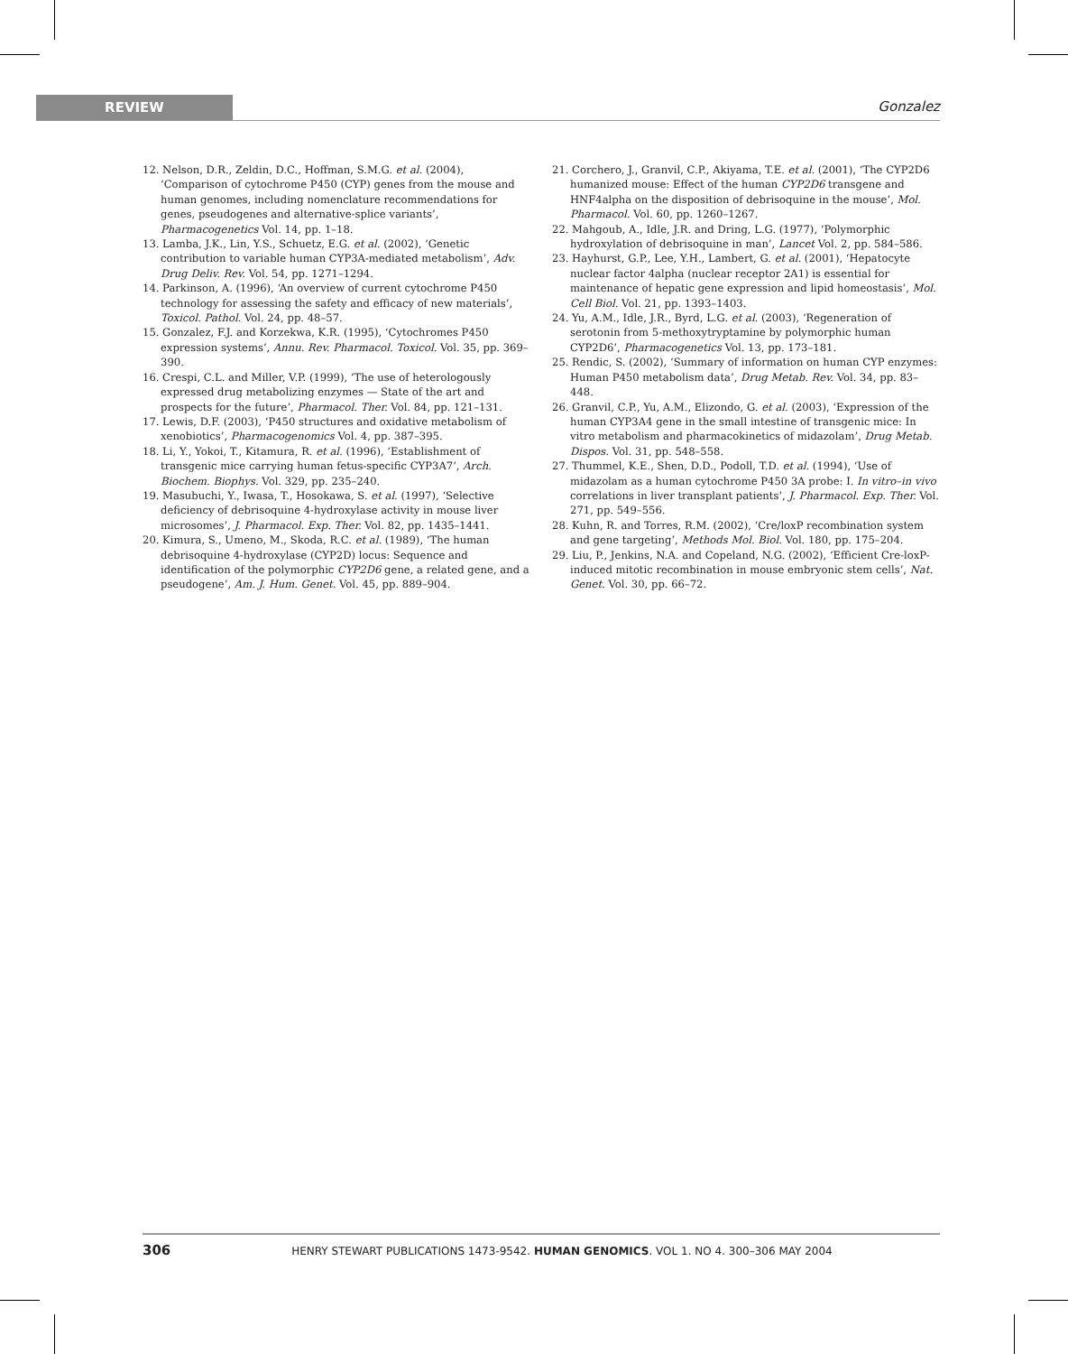REVIEW Gonzalez
12. Nelson, D.R., Zeldin, D.C., Hoffman, S.M.G. et al. (2004), ‘Comparison of cytochrome P450 (CYP) genes from the mouse and human genomes, including nomenclature recommendations for genes, pseudogenes and alternative-splice variants’, Pharmacogenetics Vol. 14, pp. 1–18.
13. Lamba, J.K., Lin, Y.S., Schuetz, E.G. et al. (2002), ‘Genetic contribution to variable human CYP3A-mediated metabolism’, Adv. Drug Deliv. Rev. Vol. 54, pp. 1271–1294.
14. Parkinson, A. (1996), ‘An overview of current cytochrome P450 technology for assessing the safety and efficacy of new materials’, Toxicol. Pathol. Vol. 24, pp. 48–57.
15. Gonzalez, F.J. and Korzekwa, K.R. (1995), ‘Cytochromes P450 expression systems’, Annu. Rev. Pharmacol. Toxicol. Vol. 35, pp. 369–390.
16. Crespi, C.L. and Miller, V.P. (1999), ‘The use of heterologously expressed drug metabolizing enzymes — State of the art and prospects for the future’, Pharmacol. Ther. Vol. 84, pp. 121–131.
17. Lewis, D.F. (2003), ‘P450 structures and oxidative metabolism of xenobiotics’, Pharmacogenomics Vol. 4, pp. 387–395.
18. Li, Y., Yokoi, T., Kitamura, R. et al. (1996), ‘Establishment of transgenic mice carrying human fetus-specific CYP3A7’, Arch. Biochem. Biophys. Vol. 329, pp. 235–240.
19. Masubuchi, Y., Iwasa, T., Hosokawa, S. et al. (1997), ‘Selective deficiency of debrisoquine 4-hydroxylase activity in mouse liver microsomes’, J. Pharmacol. Exp. Ther. Vol. 82, pp. 1435–1441.
20. Kimura, S., Umeno, M., Skoda, R.C. et al. (1989), ‘The human debrisoquine 4-hydroxylase (CYP2D) locus: Sequence and identification of the polymorphic CYP2D6 gene, a related gene, and a pseudogene’, Am. J. Hum. Genet. Vol. 45, pp. 889–904.
21. Corchero, J., Granvil, C.P., Akiyama, T.E. et al. (2001), ‘The CYP2D6 humanized mouse: Effect of the human CYP2D6 transgene and HNF4alpha on the disposition of debrisoquine in the mouse’, Mol. Pharmacol. Vol. 60, pp. 1260–1267.
22. Mahgoub, A., Idle, J.R. and Dring, L.G. (1977), ‘Polymorphic hydroxylation of debrisoquine in man’, Lancet Vol. 2, pp. 584–586.
23. Hayhurst, G.P., Lee, Y.H., Lambert, G. et al. (2001), ‘Hepatocyte nuclear factor 4alpha (nuclear receptor 2A1) is essential for maintenance of hepatic gene expression and lipid homeostasis’, Mol. Cell Biol. Vol. 21, pp. 1393–1403.
24. Yu, A.M., Idle, J.R., Byrd, L.G. et al. (2003), ‘Regeneration of serotonin from 5-methoxytryptamine by polymorphic human CYP2D6’, Pharmacogenetics Vol. 13, pp. 173–181.
25. Rendic, S. (2002), ‘Summary of information on human CYP enzymes: Human P450 metabolism data’, Drug Metab. Rev. Vol. 34, pp. 83–448.
26. Granvil, C.P., Yu, A.M., Elizondo, G. et al. (2003), ‘Expression of the human CYP3A4 gene in the small intestine of transgenic mice: In vitro metabolism and pharmacokinetics of midazolam’, Drug Metab. Dispos. Vol. 31, pp. 548–558.
27. Thummel, K.E., Shen, D.D., Podoll, T.D. et al. (1994), ‘Use of midazolam as a human cytochrome P450 3A probe: I. In vitro–in vivo correlations in liver transplant patients’, J. Pharmacol. Exp. Ther. Vol. 271, pp. 549–556.
28. Kuhn, R. and Torres, R.M. (2002), ‘Cre/loxP recombination system and gene targeting’, Methods Mol. Biol. Vol. 180, pp. 175–204.
29. Liu, P., Jenkins, N.A. and Copeland, N.G. (2002), ‘Efficient Cre-loxP-induced mitotic recombination in mouse embryonic stem cells’, Nat. Genet. Vol. 30, pp. 66–72.
306 HENRY STEWART PUBLICATIONS 1473-9542. HUMAN GENOMICS. VOL 1. NO 4. 300–306 MAY 2004